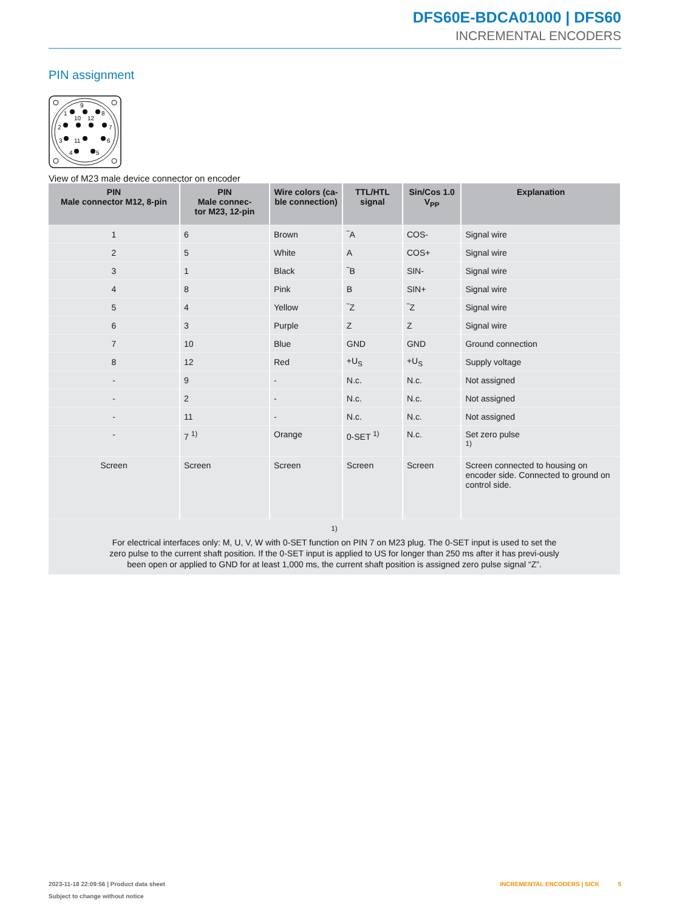DFS60E-BDCA01000 | DFS60
INCREMENTAL ENCODERS
PIN assignment
9
1
8
10
12
2
7
3
11
6
4
5
View of M23 male device connector on encoder
| PIN Male connector M12, 8-pin | PIN Male connec- tor M23, 12-pin | Wire colors (ca- ble connection) | TTL/HTL signal | Sin/Cos 1.0 V<sub>PP</sub> | Explanation |
| --- | --- | --- | --- | --- | --- |
| 1 | 6 | Brown | ‾A | COS- | Signal wire |
| 2 | 5 | White | A | COS+ | Signal wire |
| 3 | 1 | Black | ‾B | SIN- | Signal wire |
| 4 | 8 | Pink | B | SIN+ | Signal wire |
| 5 | 4 | Yellow | ‾Z | ‾Z | Signal wire |
| 6 | 3 | Purple | Z | Z | Signal wire |
| 7 | 10 | Blue | GND | GND | Ground connection |
| 8 | 12 | Red | +U<sub>S</sub> | +U<sub>S</sub> | Supply voltage |
| - | 9 | - | N.c. | N.c. | Not assigned |
| - | 2 | - | N.c. | N.c. | Not assigned |
| - | 11 | - | N.c. | N.c. | Not assigned |
| - | 7 <sup>1)</sup> | Orange | 0-SET <sup>1)</sup> | N.c. | Set zero pulse <sup>1)</sup> |
| Screen | Screen | Screen | Screen | Screen | Screen connected to housing on encoder side. Connected to ground on control side. |
| <sup>1)</sup> For electrical interfaces only: M, U, V, W with 0-SET function on PIN 7 on M23 plug. The 0-SET input is used to set the zero pulse to the current shaft position. If the 0-SET input is applied to US for longer than 250 ms after it has previ-ously been open or applied to GND for at least 1,000 ms, the current shaft position is assigned zero pulse signal “Z”. | | | | | |
2023-11-18 22:09:56 | Product data sheet
Subject to change without notice
INCREMENTAL ENCODERS | SICK 5